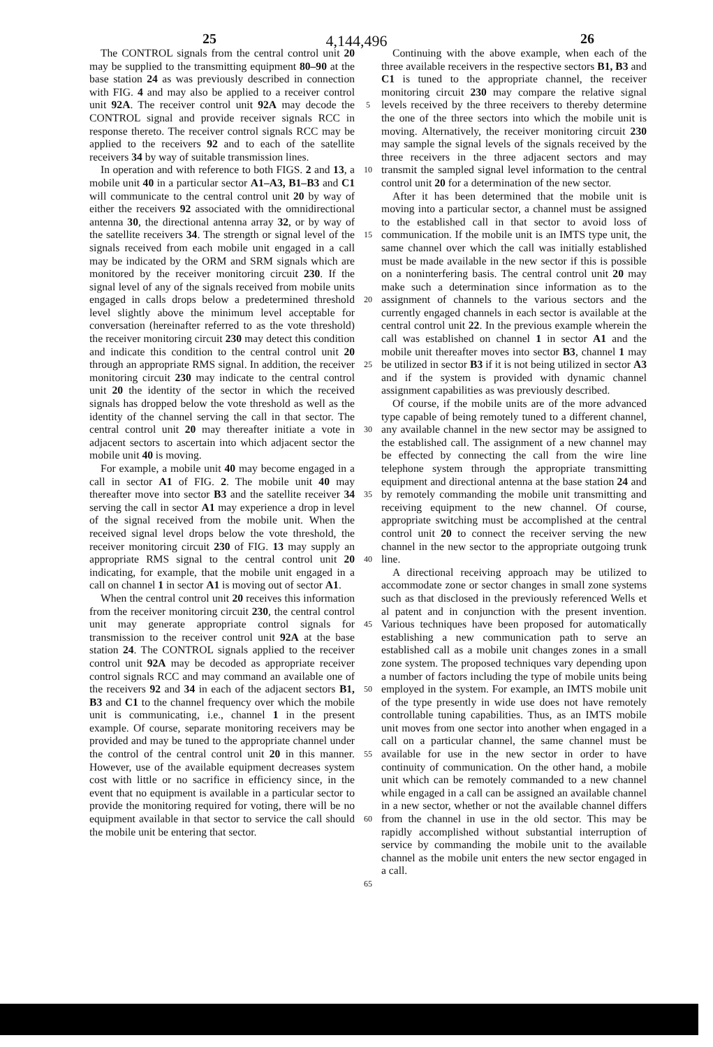4,144,496
25 26
The CONTROL signals from the central control unit 20 may be supplied to the transmitting equipment 80–90 at the base station 24 as was previously described in connection with FIG. 4 and may also be applied to a receiver control unit 92A. The receiver control unit 92A may decode the CONTROL signal and provide receiver signals RCC in response thereto. The receiver control signals RCC may be applied to the receivers 92 and to each of the satellite receivers 34 by way of suitable transmission lines.
In operation and with reference to both FIGS. 2 and 13, a mobile unit 40 in a particular sector A1–A3, B1–B3 and C1 will communicate to the central control unit 20 by way of either the receivers 92 associated with the omnidirectional antenna 30, the directional antenna array 32, or by way of the satellite receivers 34. The strength or signal level of the signals received from each mobile unit engaged in a call may be indicated by the ORM and SRM signals which are monitored by the receiver monitoring circuit 230. If the signal level of any of the signals received from mobile units engaged in calls drops below a predetermined threshold level slightly above the minimum level acceptable for conversation (hereinafter referred to as the vote threshold) the receiver monitoring circuit 230 may detect this condition and indicate this condition to the central control unit 20 through an appropriate RMS signal. In addition, the receiver monitoring circuit 230 may indicate to the central control unit 20 the identity of the sector in which the received signals has dropped below the vote threshold as well as the identity of the channel serving the call in that sector. The central control unit 20 may thereafter initiate a vote in adjacent sectors to ascertain into which adjacent sector the mobile unit 40 is moving.
For example, a mobile unit 40 may become engaged in a call in sector A1 of FIG. 2. The mobile unit 40 may thereafter move into sector B3 and the satellite receiver 34 serving the call in sector A1 may experience a drop in level of the signal received from the mobile unit. When the received signal level drops below the vote threshold, the receiver monitoring circuit 230 of FIG. 13 may supply an appropriate RMS signal to the central control unit 20 indicating, for example, that the mobile unit engaged in a call on channel 1 in sector A1 is moving out of sector A1.
When the central control unit 20 receives this information from the receiver monitoring circuit 230, the central control unit may generate appropriate control signals for transmission to the receiver control unit 92A at the base station 24. The CONTROL signals applied to the receiver control unit 92A may be decoded as appropriate receiver control signals RCC and may command an available one of the receivers 92 and 34 in each of the adjacent sectors B1, B3 and C1 to the channel frequency over which the mobile unit is communicating, i.e., channel 1 in the present example. Of course, separate monitoring receivers may be provided and may be tuned to the appropriate channel under the control of the central control unit 20 in this manner. However, use of the available equipment decreases system cost with little or no sacrifice in efficiency since, in the event that no equipment is available in a particular sector to provide the monitoring required for voting, there will be no equipment available in that sector to service the call should the mobile unit be entering that sector.
5
10
15
20
25
30
35
40
45
50
55
60
65
Continuing with the above example, when each of the three available receivers in the respective sectors B1, B3 and C1 is tuned to the appropriate channel, the receiver monitoring circuit 230 may compare the relative signal levels received by the three receivers to thereby determine the one of the three sectors into which the mobile unit is moving. Alternatively, the receiver monitoring circuit 230 may sample the signal levels of the signals received by the three receivers in the three adjacent sectors and may transmit the sampled signal level information to the central control unit 20 for a determination of the new sector.
After it has been determined that the mobile unit is moving into a particular sector, a channel must be assigned to the established call in that sector to avoid loss of communication. If the mobile unit is an IMTS type unit, the same channel over which the call was initially established must be made available in the new sector if this is possible on a noninterfering basis. The central control unit 20 may make such a determination since information as to the assignment of channels to the various sectors and the currently engaged channels in each sector is available at the central control unit 22. In the previous example wherein the call was established on channel 1 in sector A1 and the mobile unit thereafter moves into sector B3, channel 1 may be utilized in sector B3 if it is not being utilized in sector A3 and if the system is provided with dynamic channel assignment capabilities as was previously described.
Of course, if the mobile units are of the more advanced type capable of being remotely tuned to a different channel, any available channel in the new sector may be assigned to the established call. The assignment of a new channel may be effected by connecting the call from the wire line telephone system through the appropriate transmitting equipment and directional antenna at the base station 24 and by remotely commanding the mobile unit transmitting and receiving equipment to the new channel. Of course, appropriate switching must be accomplished at the central control unit 20 to connect the receiver serving the new channel in the new sector to the appropriate outgoing trunk line.
A directional receiving approach may be utilized to accommodate zone or sector changes in small zone systems such as that disclosed in the previously referenced Wells et al patent and in conjunction with the present invention. Various techniques have been proposed for automatically establishing a new communication path to serve an established call as a mobile unit changes zones in a small zone system. The proposed techniques vary depending upon a number of factors including the type of mobile units being employed in the system. For example, an IMTS mobile unit of the type presently in wide use does not have remotely controllable tuning capabilities. Thus, as an IMTS mobile unit moves from one sector into another when engaged in a call on a particular channel, the same channel must be available for use in the new sector in order to have continuity of communication. On the other hand, a mobile unit which can be remotely commanded to a new channel while engaged in a call can be assigned an available channel in a new sector, whether or not the available channel differs from the channel in use in the old sector. This may be rapidly accomplished without substantial interruption of service by commanding the mobile unit to the available channel as the mobile unit enters the new sector engaged in a call.